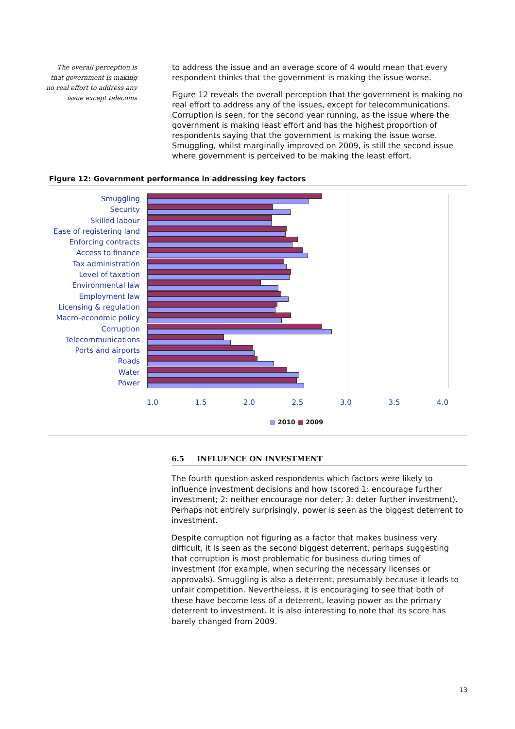The overall perception is that government is making no real effort to address any issue except telecoms
to address the issue and an average score of 4 would mean that every respondent thinks that the government is making the issue worse.
Figure 12 reveals the overall perception that the government is making no real effort to address any of the issues, except for telecommunications. Corruption is seen, for the second year running, as the issue where the government is making least effort and has the highest proportion of respondents saying that the government is making the issue worse. Smuggling, whilst marginally improved on 2009, is still the second issue where government is perceived to be making the least effort.
Figure 12: Government performance in addressing key factors
Smuggling
Security
Skilled labour
Ease of registering land
Enforcing contracts
Access to finance
Tax administration
Level of taxation
Environmental law
Employment law
Licensing & regulation
Macro-economic policy
Corruption
Telecommunications
Ports and airports
Roads
Water
Power
1.0 1.5 2.0 2.5 3.0 3.5 4.0
■ 2010 ■ 2009
6.5 INFLUENCE ON INVESTMENT
The fourth question asked respondents which factors were likely to influence investment decisions and how (scored 1: encourage further investment; 2: neither encourage nor deter; 3: deter further investment). Perhaps not entirely surprisingly, power is seen as the biggest deterrent to investment.
Despite corruption not figuring as a factor that makes business very difficult, it is seen as the second biggest deterrent, perhaps suggesting that corruption is most problematic for business during times of investment (for example, when securing the necessary licenses or approvals). Smuggling is also a deterrent, presumably because it leads to unfair competition. Nevertheless, it is encouraging to see that both of these have become less of a deterrent, leaving power as the primary deterrent to investment. It is also interesting to note that its score has barely changed from 2009.
13